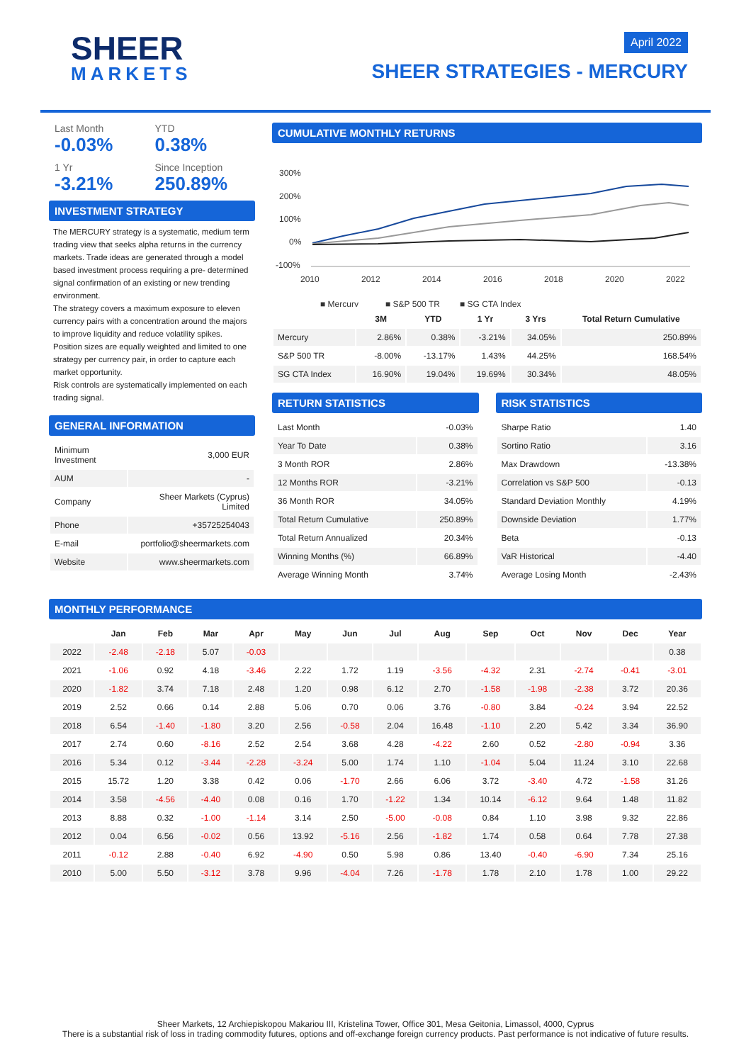SHEER
MARKETS
April 2022
SHEER STRATEGIES - MERCURY
Last Month
-0.03%
YTD
0.38%
1 Yr
-3.21%
Since Inception
250.89%
INVESTMENT STRATEGY
The MERCURY strategy is a systematic, medium term trading view that seeks alpha returns in the currency markets. Trade ideas are generated through a model based investment process requiring a pre- determined signal confirmation of an existing or new trending environment.
The strategy covers a maximum exposure to eleven currency pairs with a concentration around the majors to improve liquidity and reduce volatility spikes.
Position sizes are equally weighted and limited to one strategy per currency pair, in order to capture each market opportunity.
Risk controls are systematically implemented on each trading signal.
GENERAL INFORMATION
| Minimum Investment | 3,000 EUR |
| AUM | - |
| Company | Sheer Markets (Cyprus) Limited |
| Phone | +35725254043 |
| E-mail | portfolio@sheermarkets.com |
| Website | www.sheermarkets.com |
CUMULATIVE MONTHLY RETURNS
300%
200%
100%
0%
-100%
2010
2012
2014
2016
2018
2020
2022
■ Mercury
■ S&P 500 TR
■ SG CTA Index
| | 3M | YTD | 1 Yr | 3 Yrs | Total Return Cumulative |
| --- | --- | --- | --- | --- | --- |
| Mercury | 2.86% | 0.38% | -3.21% | 34.05% | 250.89% |
| S&P 500 TR | -8.00% | -13.17% | 1.43% | 44.25% | 168.54% |
| SG CTA Index | 16.90% | 19.04% | 19.69% | 30.34% | 48.05% |
RETURN STATISTICS
| Last Month | -0.03% |
| Year To Date | 0.38% |
| 3 Month ROR | 2.86% |
| 12 Months ROR | -3.21% |
| 36 Month ROR | 34.05% |
| Total Return Cumulative | 250.89% |
| Total Return Annualized | 20.34% |
| Winning Months (%) | 66.89% |
| Average Winning Month | 3.74% |
RISK STATISTICS
| Sharpe Ratio | 1.40 |
| Sortino Ratio | 3.16 |
| Max Drawdown | -13.38% |
| Correlation vs S&P 500 | -0.13 |
| Standard Deviation Monthly | 4.19% |
| Downside Deviation | 1.77% |
| Beta | -0.13 |
| VaR Historical | -4.40 |
| Average Losing Month | -2.43% |
MONTHLY PERFORMANCE
| | Jan | Feb | Mar | Apr | May | Jun | Jul | Aug | Sep | Oct | Nov | Dec | Year |
| --- | --- | --- | --- | --- | --- | --- | --- | --- | --- | --- | --- | --- | --- |
| 2022 | -2.48 | -2.18 | 5.07 | -0.03 | | | | | | | | | 0.38 |
| 2021 | -1.06 | 0.92 | 4.18 | -3.46 | 2.22 | 1.72 | 1.19 | -3.56 | -4.32 | 2.31 | -2.74 | -0.41 | -3.01 |
| 2020 | -1.82 | 3.74 | 7.18 | 2.48 | 1.20 | 0.98 | 6.12 | 2.70 | -1.58 | -1.98 | -2.38 | 3.72 | 20.36 |
| 2019 | 2.52 | 0.66 | 0.14 | 2.88 | 5.06 | 0.70 | 0.06 | 3.76 | -0.80 | 3.84 | -0.24 | 3.94 | 22.52 |
| 2018 | 6.54 | -1.40 | -1.80 | 3.20 | 2.56 | -0.58 | 2.04 | 16.48 | -1.10 | 2.20 | 5.42 | 3.34 | 36.90 |
| 2017 | 2.74 | 0.60 | -8.16 | 2.52 | 2.54 | 3.68 | 4.28 | -4.22 | 2.60 | 0.52 | -2.80 | -0.94 | 3.36 |
| 2016 | 5.34 | 0.12 | -3.44 | -2.28 | -3.24 | 5.00 | 1.74 | 1.10 | -1.04 | 5.04 | 11.24 | 3.10 | 22.68 |
| 2015 | 15.72 | 1.20 | 3.38 | 0.42 | 0.06 | -1.70 | 2.66 | 6.06 | 3.72 | -3.40 | 4.72 | -1.58 | 31.26 |
| 2014 | 3.58 | -4.56 | -4.40 | 0.08 | 0.16 | 1.70 | -1.22 | 1.34 | 10.14 | -6.12 | 9.64 | 1.48 | 11.82 |
| 2013 | 8.88 | 0.32 | -1.00 | -1.14 | 3.14 | 2.50 | -5.00 | -0.08 | 0.84 | 1.10 | 3.98 | 9.32 | 22.86 |
| 2012 | 0.04 | 6.56 | -0.02 | 0.56 | 13.92 | -5.16 | 2.56 | -1.82 | 1.74 | 0.58 | 0.64 | 7.78 | 27.38 |
| 2011 | -0.12 | 2.88 | -0.40 | 6.92 | -4.90 | 0.50 | 5.98 | 0.86 | 13.40 | -0.40 | -6.90 | 7.34 | 25.16 |
| 2010 | 5.00 | 5.50 | -3.12 | 3.78 | 9.96 | -4.04 | 7.26 | -1.78 | 1.78 | 2.10 | 1.78 | 1.00 | 29.22 |
Sheer Markets, 12 Archiepiskopou Makariou III, Kristelina Tower, Office 301, Mesa Geitonia, Limassol, 4000, Cyprus
There is a substantial risk of loss in trading commodity futures, options and off-exchange foreign currency products. Past performance is not indicative of future results.